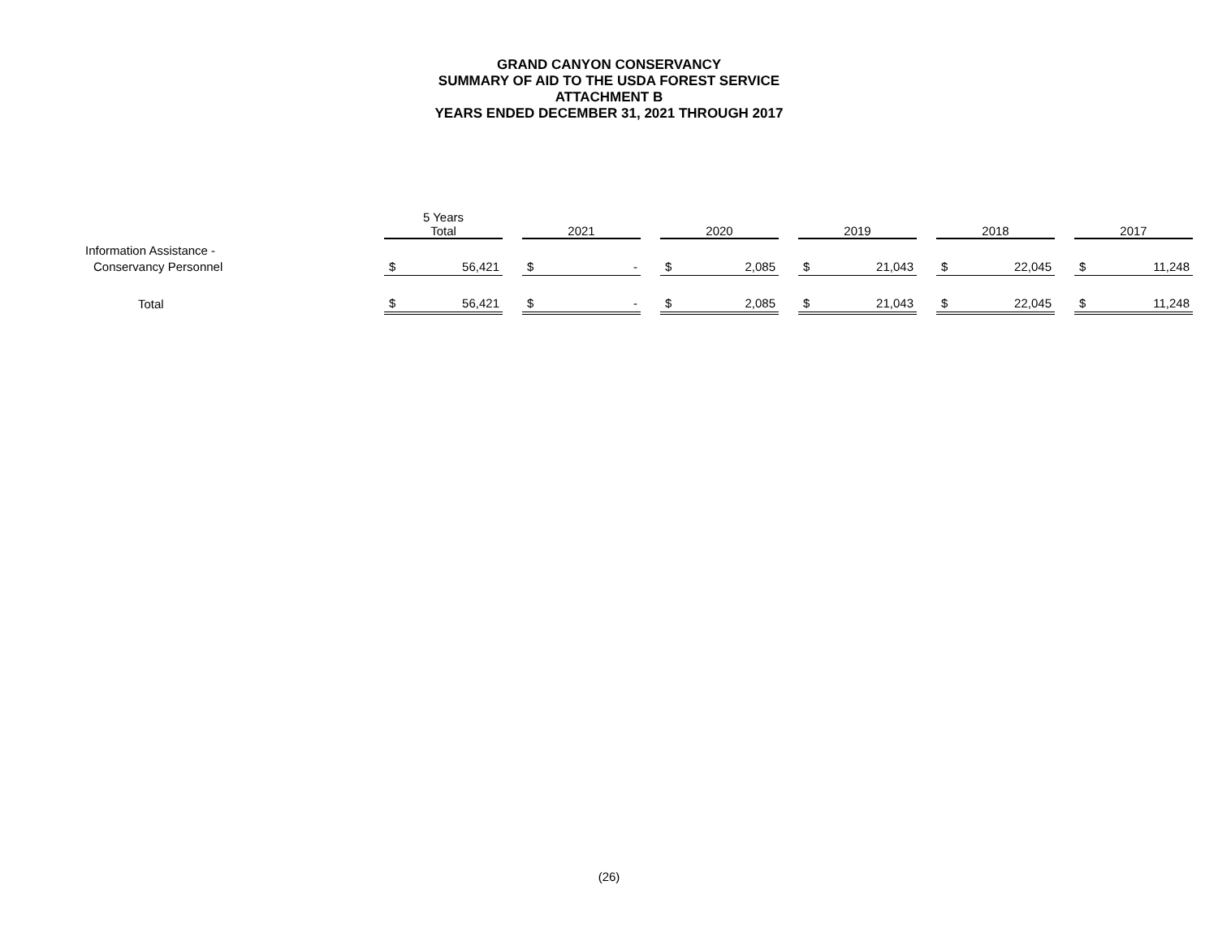GRAND CANYON CONSERVANCY
SUMMARY OF AID TO THE USDA FOREST SERVICE
ATTACHMENT B
YEARS ENDED DECEMBER 31, 2021 THROUGH 2017
| | 5 Years Total | | | 2021 | | | 2020 | | | 2019 | | | 2018 | | | 2017 | |
| --- | --- | --- | --- | --- | --- | --- | --- | --- | --- | --- | --- | --- | --- | --- | --- | --- | --- |
| Information Assistance - | | | | | | | | | | | | | | | | | |
| Conservancy Personnel | $ | 56,421 | | $ | - | | $ | 2,085 | | $ | 21,043 | | $ | 22,045 | | $ | 11,248 |
| Total | $ | 56,421 | | $ | - | | $ | 2,085 | | $ | 21,043 | | $ | 22,045 | | $ | 11,248 |
(26)